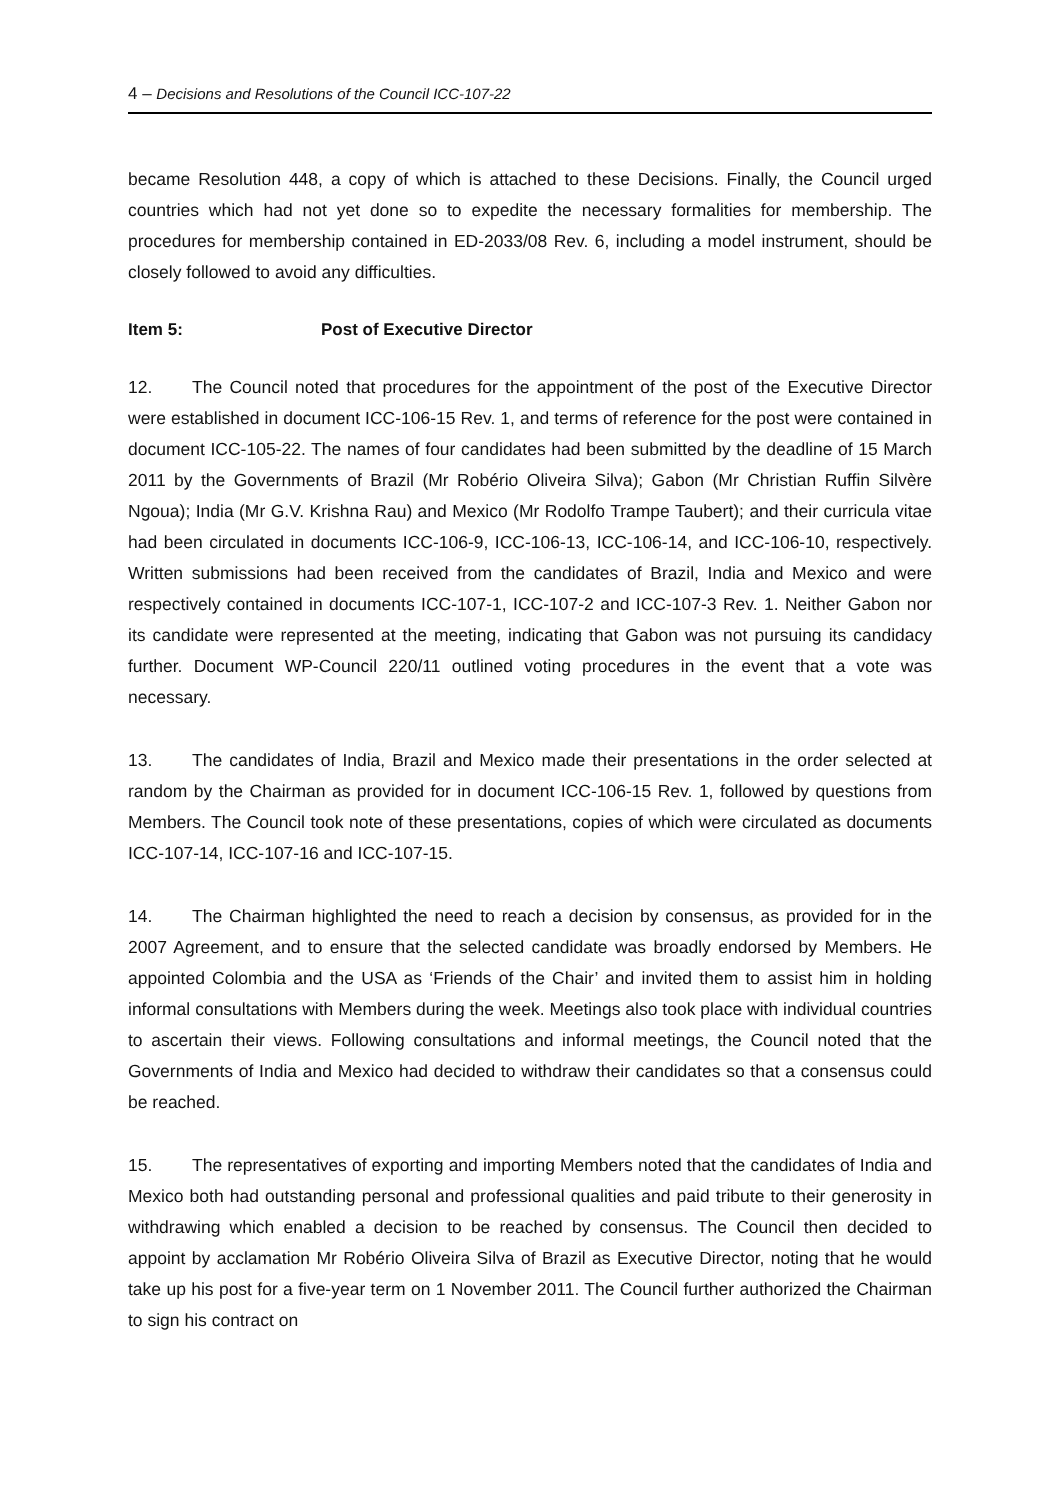4 – Decisions and Resolutions of the Council ICC-107-22
became Resolution 448, a copy of which is attached to these Decisions. Finally, the Council urged countries which had not yet done so to expedite the necessary formalities for membership. The procedures for membership contained in ED-2033/08 Rev. 6, including a model instrument, should be closely followed to avoid any difficulties.
Item 5: Post of Executive Director
12. The Council noted that procedures for the appointment of the post of the Executive Director were established in document ICC-106-15 Rev. 1, and terms of reference for the post were contained in document ICC-105-22. The names of four candidates had been submitted by the deadline of 15 March 2011 by the Governments of Brazil (Mr Robério Oliveira Silva); Gabon (Mr Christian Ruffin Silvère Ngoua); India (Mr G.V. Krishna Rau) and Mexico (Mr Rodolfo Trampe Taubert); and their curricula vitae had been circulated in documents ICC-106-9, ICC-106-13, ICC-106-14, and ICC-106-10, respectively. Written submissions had been received from the candidates of Brazil, India and Mexico and were respectively contained in documents ICC-107-1, ICC-107-2 and ICC-107-3 Rev. 1. Neither Gabon nor its candidate were represented at the meeting, indicating that Gabon was not pursuing its candidacy further. Document WP-Council 220/11 outlined voting procedures in the event that a vote was necessary.
13. The candidates of India, Brazil and Mexico made their presentations in the order selected at random by the Chairman as provided for in document ICC-106-15 Rev. 1, followed by questions from Members. The Council took note of these presentations, copies of which were circulated as documents ICC-107-14, ICC-107-16 and ICC-107-15.
14. The Chairman highlighted the need to reach a decision by consensus, as provided for in the 2007 Agreement, and to ensure that the selected candidate was broadly endorsed by Members. He appointed Colombia and the USA as ‘Friends of the Chair’ and invited them to assist him in holding informal consultations with Members during the week. Meetings also took place with individual countries to ascertain their views. Following consultations and informal meetings, the Council noted that the Governments of India and Mexico had decided to withdraw their candidates so that a consensus could be reached.
15. The representatives of exporting and importing Members noted that the candidates of India and Mexico both had outstanding personal and professional qualities and paid tribute to their generosity in withdrawing which enabled a decision to be reached by consensus. The Council then decided to appoint by acclamation Mr Robério Oliveira Silva of Brazil as Executive Director, noting that he would take up his post for a five-year term on 1 November 2011. The Council further authorized the Chairman to sign his contract on